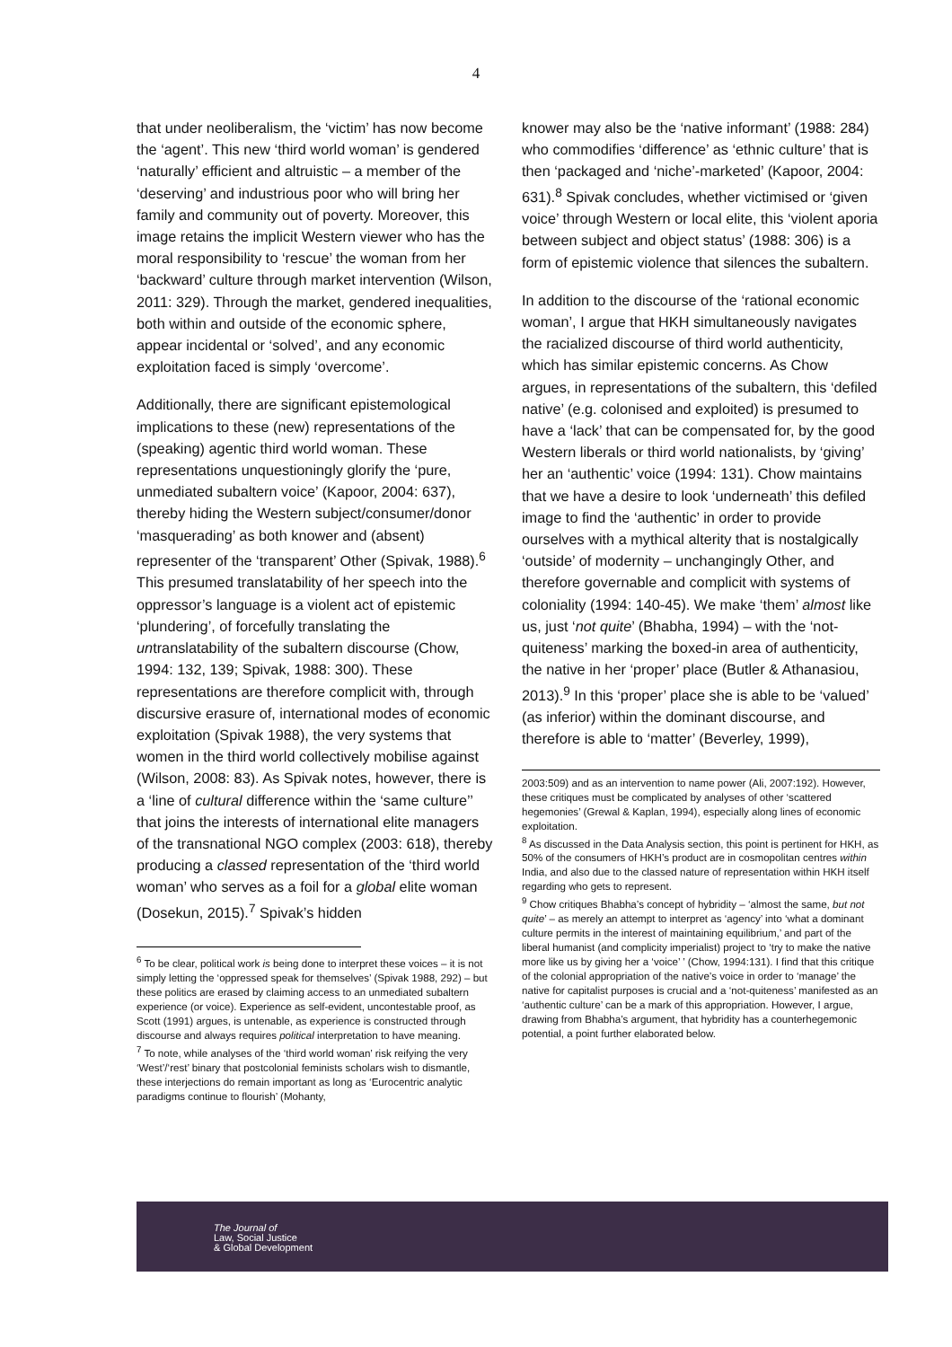4
that under neoliberalism, the ‘victim’ has now become the ‘agent’. This new ‘third world woman’ is gendered ‘naturally’ efficient and altruistic – a member of the ‘deserving’ and industrious poor who will bring her family and community out of poverty. Moreover, this image retains the implicit Western viewer who has the moral responsibility to ‘rescue’ the woman from her ‘backward’ culture through market intervention (Wilson, 2011: 329). Through the market, gendered inequalities, both within and outside of the economic sphere, appear incidental or ‘solved’, and any economic exploitation faced is simply ‘overcome’.
Additionally, there are significant epistemological implications to these (new) representations of the (speaking) agentic third world woman. These representations unquestioningly glorify the ‘pure, unmediated subaltern voice’ (Kapoor, 2004: 637), thereby hiding the Western subject/consumer/donor ‘masquerading’ as both knower and (absent) representer of the ‘transparent’ Other (Spivak, 1988).<sup>6</sup> This presumed translatability of her speech into the oppressor’s language is a violent act of epistemic ‘plundering’, of forcefully translating the untranslatability of the subaltern discourse (Chow, 1994: 132, 139; Spivak, 1988: 300). These representations are therefore complicit with, through discursive erasure of, international modes of economic exploitation (Spivak 1988), the very systems that women in the third world collectively mobilise against (Wilson, 2008: 83). As Spivak notes, however, there is a ‘line of cultural difference within the ‘same culture’’ that joins the interests of international elite managers of the transnational NGO complex (2003: 618), thereby producing a classed representation of the ‘third world woman’ who serves as a foil for a global elite woman (Dosekun, 2015).<sup>7</sup> Spivak’s hidden
<sup>6</sup> To be clear, political work is being done to interpret these voices – it is not simply letting the ‘oppressed speak for themselves’ (Spivak 1988, 292) – but these politics are erased by claiming access to an unmediated subaltern experience (or voice). Experience as self-evident, uncontestable proof, as Scott (1991) argues, is untenable, as experience is constructed through discourse and always requires political interpretation to have meaning.
<sup>7</sup> To note, while analyses of the ‘third world woman’ risk reifying the very ‘West’/‘rest’ binary that postcolonial feminists scholars wish to dismantle, these interjections do remain important as long as ‘Eurocentric analytic paradigms continue to flourish’ (Mohanty,
knower may also be the ‘native informant’ (1988: 284) who commodifies ‘difference’ as ‘ethnic culture’ that is then ‘packaged and ‘niche’-marketed’ (Kapoor, 2004: 631).<sup>8</sup> Spivak concludes, whether victimised or ‘given voice’ through Western or local elite, this ‘violent aporia between subject and object status’ (1988: 306) is a form of epistemic violence that silences the subaltern.
In addition to the discourse of the ‘rational economic woman’, I argue that HKH simultaneously navigates the racialized discourse of third world authenticity, which has similar epistemic concerns. As Chow argues, in representations of the subaltern, this ‘defiled native’ (e.g. colonised and exploited) is presumed to have a ‘lack’ that can be compensated for, by the good Western liberals or third world nationalists, by ‘giving’ her an ‘authentic’ voice (1994: 131). Chow maintains that we have a desire to look ‘underneath’ this defiled image to find the ‘authentic’ in order to provide ourselves with a mythical alterity that is nostalgically ‘outside’ of modernity – unchangingly Other, and therefore governable and complicit with systems of coloniality (1994: 140-45). We make ‘them’ almost like us, just ‘not quite’ (Bhabha, 1994) – with the ‘not-quiteness’ marking the boxed-in area of authenticity, the native in her ‘proper’ place (Butler & Athanasiou, 2013).<sup>9</sup> In this ‘proper’ place she is able to be ‘valued’ (as inferior) within the dominant discourse, and therefore is able to ‘matter’ (Beverley, 1999),
2003:509) and as an intervention to name power (Ali, 2007:192). However, these critiques must be complicated by analyses of other ‘scattered hegemonies’ (Grewal & Kaplan, 1994), especially along lines of economic exploitation.
<sup>8</sup> As discussed in the Data Analysis section, this point is pertinent for HKH, as 50% of the consumers of HKH’s product are in cosmopolitan centres within India, and also due to the classed nature of representation within HKH itself regarding who gets to represent.
<sup>9</sup> Chow critiques Bhabha’s concept of hybridity – ‘almost the same, but not quite’ – as merely an attempt to interpret as ‘agency’ into ‘what a dominant culture permits in the interest of maintaining equilibrium,’ and part of the liberal humanist (and complicity imperialist) project to ‘try to make the native more like us by giving her a ‘voice’ ’ (Chow, 1994:131). I find that this critique of the colonial appropriation of the native’s voice in order to ‘manage’ the native for capitalist purposes is crucial and a ‘not-quiteness’ manifested as an ‘authentic culture’ can be a mark of this appropriation. However, I argue, drawing from Bhabha’s argument, that hybridity has a counterhegemonic potential, a point further elaborated below.
The Journal of
Law, Social Justice
& Global Development